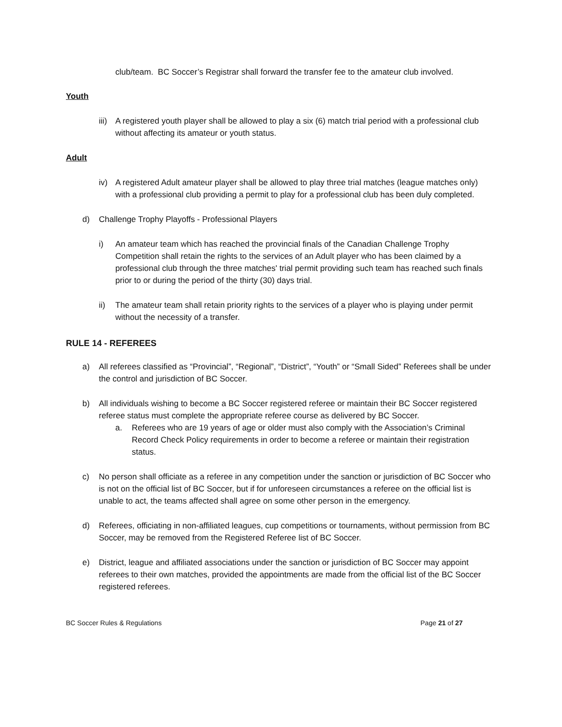club/team. BC Soccer’s Registrar shall forward the transfer fee to the amateur club involved.
Youth
iii) A registered youth player shall be allowed to play a six (6) match trial period with a professional club without affecting its amateur or youth status.
Adult
iv) A registered Adult amateur player shall be allowed to play three trial matches (league matches only) with a professional club providing a permit to play for a professional club has been duly completed.
d) Challenge Trophy Playoffs - Professional Players
i) An amateur team which has reached the provincial finals of the Canadian Challenge Trophy Competition shall retain the rights to the services of an Adult player who has been claimed by a professional club through the three matches' trial permit providing such team has reached such finals prior to or during the period of the thirty (30) days trial.
ii) The amateur team shall retain priority rights to the services of a player who is playing under permit without the necessity of a transfer.
RULE 14 - REFEREES
a) All referees classified as “Provincial”, “Regional”, “District”, “Youth” or “Small Sided” Referees shall be under the control and jurisdiction of BC Soccer.
b) All individuals wishing to become a BC Soccer registered referee or maintain their BC Soccer registered referee status must complete the appropriate referee course as delivered by BC Soccer.
a. Referees who are 19 years of age or older must also comply with the Association’s Criminal Record Check Policy requirements in order to become a referee or maintain their registration status.
c) No person shall officiate as a referee in any competition under the sanction or jurisdiction of BC Soccer who is not on the official list of BC Soccer, but if for unforeseen circumstances a referee on the official list is unable to act, the teams affected shall agree on some other person in the emergency.
d) Referees, officiating in non-affiliated leagues, cup competitions or tournaments, without permission from BC Soccer, may be removed from the Registered Referee list of BC Soccer.
e) District, league and affiliated associations under the sanction or jurisdiction of BC Soccer may appoint referees to their own matches, provided the appointments are made from the official list of the BC Soccer registered referees.
BC Soccer Rules & Regulations Page 21 of 27